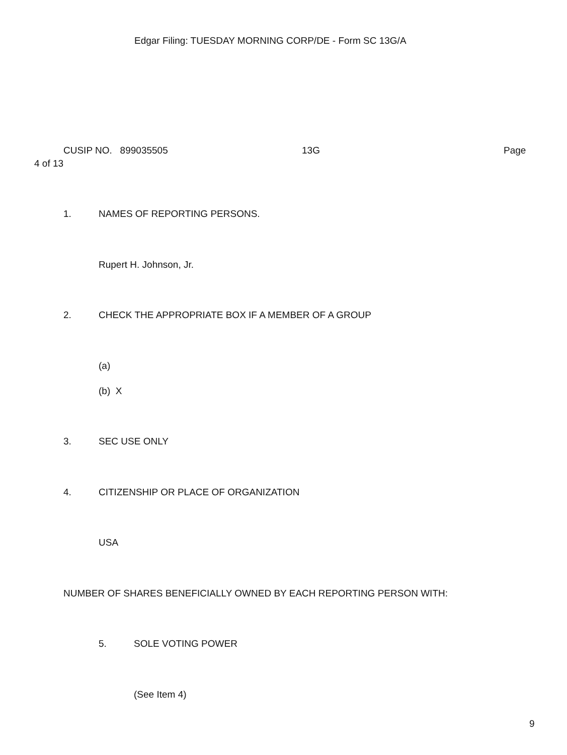Edgar Filing: TUESDAY MORNING CORP/DE - Form SC 13G/A
CUSIP NO. 899035505 13G Page
4 of 13
1. NAMES OF REPORTING PERSONS.
Rupert H. Johnson, Jr.
2. CHECK THE APPROPRIATE BOX IF A MEMBER OF A GROUP
(a)
(b) X
3. SEC USE ONLY
4. CITIZENSHIP OR PLACE OF ORGANIZATION
USA
NUMBER OF SHARES BENEFICIALLY OWNED BY EACH REPORTING PERSON WITH:
5. SOLE VOTING POWER
(See Item 4)
9